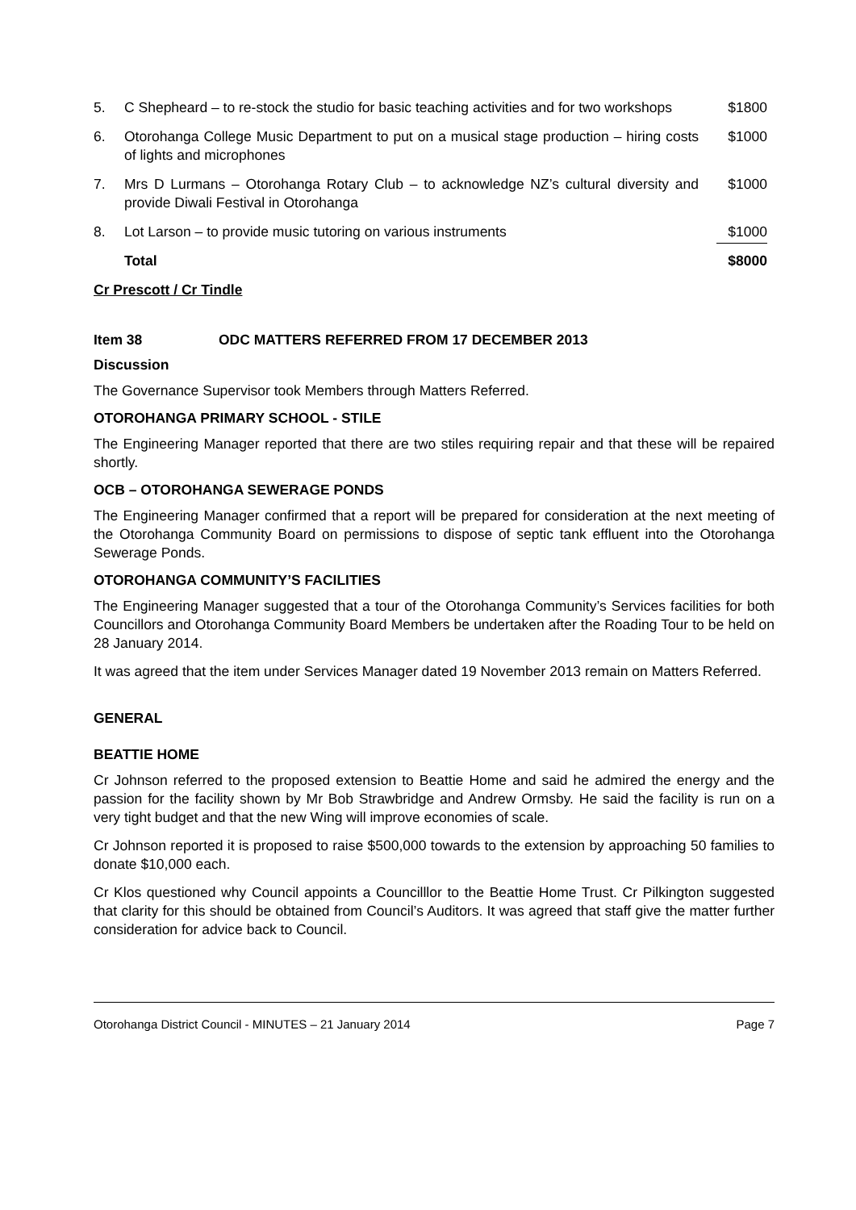| 5. | C Shepheard – to re-stock the studio for basic teaching activities and for two workshops | $1800 |
| 6. | Otorohanga College Music Department to put on a musical stage production – hiring costs of lights and microphones | $1000 |
| 7. | Mrs D Lurmans – Otorohanga Rotary Club – to acknowledge NZ’s cultural diversity and provide Diwali Festival in Otorohanga | $1000 |
| 8. | Lot Larson – to provide music tutoring on various instruments | $1000 |
| | Total | $8000 |
Cr Prescott / Cr Tindle
Item 38 ODC MATTERS REFERRED FROM 17 DECEMBER 2013
Discussion
The Governance Supervisor took Members through Matters Referred.
OTOROHANGA PRIMARY SCHOOL - STILE
The Engineering Manager reported that there are two stiles requiring repair and that these will be repaired shortly.
OCB – OTOROHANGA SEWERAGE PONDS
The Engineering Manager confirmed that a report will be prepared for consideration at the next meeting of the Otorohanga Community Board on permissions to dispose of septic tank effluent into the Otorohanga Sewerage Ponds.
OTOROHANGA COMMUNITY’S FACILITIES
The Engineering Manager suggested that a tour of the Otorohanga Community’s Services facilities for both Councillors and Otorohanga Community Board Members be undertaken after the Roading Tour to be held on 28 January 2014.
It was agreed that the item under Services Manager dated 19 November 2013 remain on Matters Referred.
GENERAL
BEATTIE HOME
Cr Johnson referred to the proposed extension to Beattie Home and said he admired the energy and the passion for the facility shown by Mr Bob Strawbridge and Andrew Ormsby. He said the facility is run on a very tight budget and that the new Wing will improve economies of scale.
Cr Johnson reported it is proposed to raise $500,000 towards to the extension by approaching 50 families to donate $10,000 each.
Cr Klos questioned why Council appoints a Councilllor to the Beattie Home Trust. Cr Pilkington suggested that clarity for this should be obtained from Council’s Auditors. It was agreed that staff give the matter further consideration for advice back to Council.
Otorohanga District Council - MINUTES – 21 January 2014 Page 7